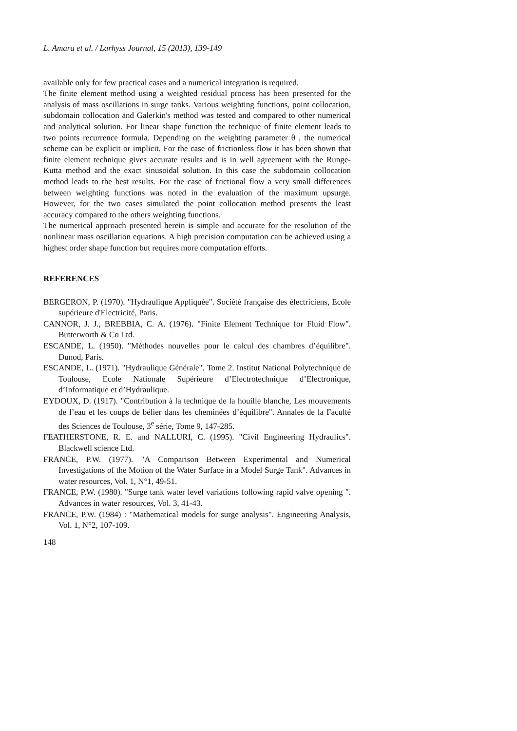L. Amara et al. / Larhyss Journal, 15 (2013), 139-149
available only for few practical cases and a numerical integration is required.
The finite element method using a weighted residual process has been presented for the analysis of mass oscillations in surge tanks. Various weighting functions, point collocation, subdomain collocation and Galerkin's method was tested and compared to other numerical and analytical solution. For linear shape function the technique of finite element leads to two points recurrence formula. Depending on the weighting parameter θ , the numerical scheme can be explicit or implicit. For the case of frictionless flow it has been shown that finite element technique gives accurate results and is in well agreement with the Runge-Kutta method and the exact sinusoidal solution. In this case the subdomain collocation method leads to the best results. For the case of frictional flow a very small differences between weighting functions was noted in the evaluation of the maximum upsurge. However, for the two cases simulated the point collocation method presents the least accuracy compared to the others weighting functions.
The numerical approach presented herein is simple and accurate for the resolution of the nonlinear mass oscillation equations. A high precision computation can be achieved using a highest order shape function but requires more computation efforts.
REFERENCES
BERGERON, P. (1970). "Hydraulique Appliquée". Société française des électriciens, Ecole supérieure d'Electricité, Paris.
CANNOR, J. J., BREBBIA, C. A. (1976). "Finite Element Technique for Fluid Flow". Butterworth & Co Ltd.
ESCANDE, L. (1950). "Méthodes nouvelles pour le calcul des chambres d’équilibre". Dunod, Paris.
ESCANDE, L. (1971). "Hydraulique Générale". Tome 2. Institut National Polytechnique de Toulouse, Ecole Nationale Supérieure d’Electrotechnique d’Electronique, d’Informatique et d’Hydraulique.
EYDOUX, D. (1917). "Contribution à la technique de la houille blanche, Les mouvements de l’eau et les coups de bélier dans les cheminées d’équilibre". Annales de la Faculté des Sciences de Toulouse, 3<sup>e</sup> série, Tome 9, 147-285.
FEATHERSTONE, R. E. and NALLURI, C. (1995). "Civil Engineering Hydraulics". Blackwell science Ltd.
FRANCE, P.W. (1977). "A Comparison Between Experimental and Numerical Investigations of the Motion of the Water Surface in a Model Surge Tank". Advances in water resources, Vol. 1, N°1, 49-51.
FRANCE, P.W. (1980). "Surge tank water level variations following rapid valve opening ". Advances in water resources, Vol. 3, 41-43.
FRANCE, P.W. (1984) : "Mathematical models for surge analysis". Engineering Analysis, Vol. 1, N°2, 107-109.
148